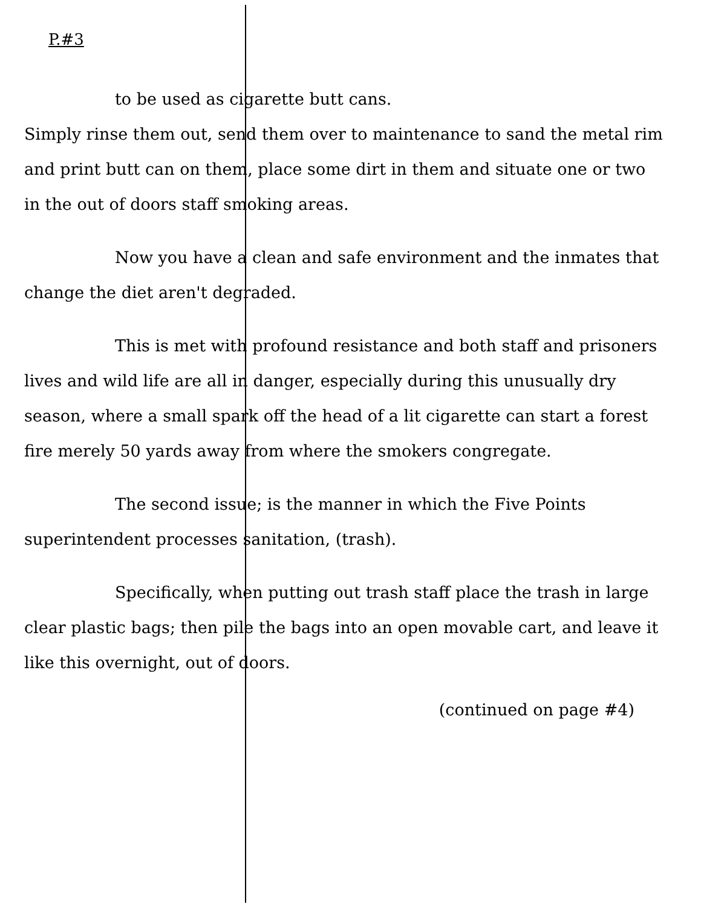P.#3
to be used as cigarette butt cans.
Simply rinse them out, send them over to maintenance to sand the metal rim and print butt can on them, place some dirt in them and situate one or two in the out of doors staff smoking areas.
Now you have a clean and safe environment and the inmates that change the diet aren't degraded.
This is met with profound resistance and both staff and prisoners lives and wild life are all in danger, especially during this unusually dry season, where a small spark off the head of a lit cigarette can start a forest fire merely 50 yards away from where the smokers congregate.
The second issue; is the manner in which the Five Points superintendent processes sanitation, (trash).
Specifically, when putting out trash staff place the trash in large clear plastic bags; then pile the bags into an open movable cart, and leave it like this overnight, out of doors.
(continued on page #4)